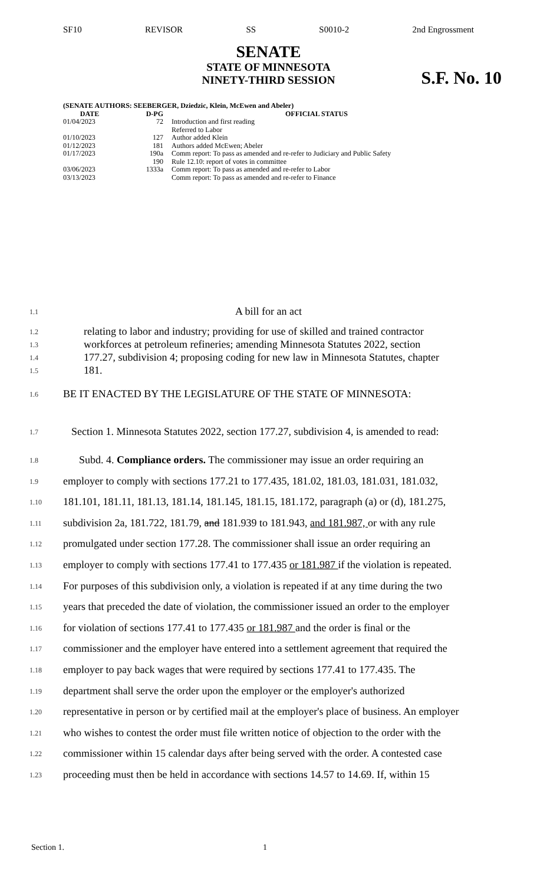SF10 REVISOR SS S0010-2 2nd Engrossment
SENATE
STATE OF MINNESOTA
NINETY-THIRD SESSION
S.F. No. 10
(SENATE AUTHORS: SEEBERGER, Dziedzic, Klein, McEwen and Abeler)
| DATE | D-PG | OFFICIAL STATUS |
| --- | --- | --- |
| 01/04/2023 | 72 | Introduction and first reading Referred to Labor |
| 01/10/2023 | 127 | Author added Klein |
| 01/12/2023 | 181 | Authors added McEwen; Abeler |
| 01/17/2023 | 190a 190 | Comm report: To pass as amended and re-refer to Judiciary and Public Safety Rule 12.10: report of votes in committee |
| 03/06/2023 | 1333a | Comm report: To pass as amended and re-refer to Labor |
| 03/13/2023 | | Comm report: To pass as amended and re-refer to Finance |
1.1 A bill for an act
1.2 relating to labor and industry; providing for use of skilled and trained contractor
1.3 workforces at petroleum refineries; amending Minnesota Statutes 2022, section
1.4 177.27, subdivision 4; proposing coding for new law in Minnesota Statutes, chapter
1.5 181.
1.6 BE IT ENACTED BY THE LEGISLATURE OF THE STATE OF MINNESOTA:
1.7 Section 1. Minnesota Statutes 2022, section 177.27, subdivision 4, is amended to read:
1.8 Subd. 4. Compliance orders. The commissioner may issue an order requiring an
1.9 employer to comply with sections 177.21 to 177.435, 181.02, 181.03, 181.031, 181.032,
1.10 181.101, 181.11, 181.13, 181.14, 181.145, 181.15, 181.172, paragraph (a) or (d), 181.275,
1.11 subdivision 2a, 181.722, 181.79, and 181.939 to 181.943, and 181.987, or with any rule
1.12 promulgated under section 177.28. The commissioner shall issue an order requiring an
1.13 employer to comply with sections 177.41 to 177.435 or 181.987 if the violation is repeated.
1.14 For purposes of this subdivision only, a violation is repeated if at any time during the two
1.15 years that preceded the date of violation, the commissioner issued an order to the employer
1.16 for violation of sections 177.41 to 177.435 or 181.987 and the order is final or the
1.17 commissioner and the employer have entered into a settlement agreement that required the
1.18 employer to pay back wages that were required by sections 177.41 to 177.435. The
1.19 department shall serve the order upon the employer or the employer's authorized
1.20 representative in person or by certified mail at the employer's place of business. An employer
1.21 who wishes to contest the order must file written notice of objection to the order with the
1.22 commissioner within 15 calendar days after being served with the order. A contested case
1.23 proceeding must then be held in accordance with sections 14.57 to 14.69. If, within 15
Section 1. 1